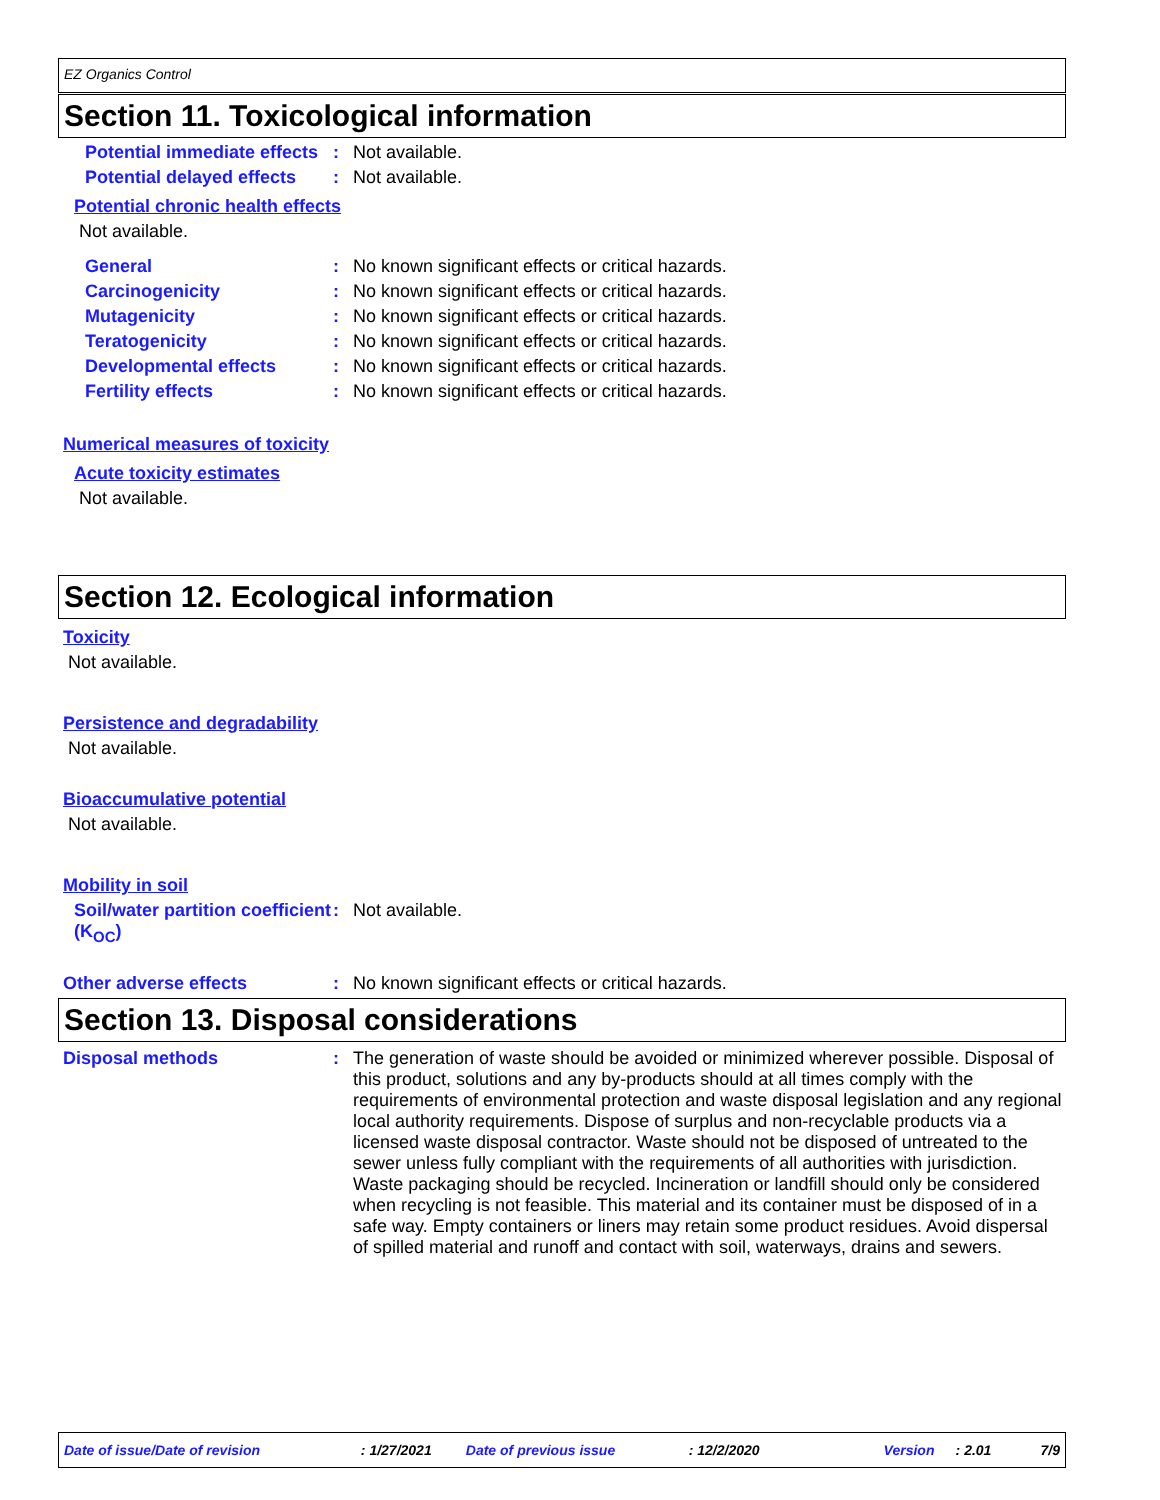EZ Organics Control
Section 11. Toxicological information
Potential immediate effects
:
Not available.
Potential delayed effects
:
Not available.
Potential chronic health effects
Not available.
General :
No known significant effects or critical hazards.
Carcinogenicity :
No known significant effects or critical hazards.
Mutagenicity :
No known significant effects or critical hazards.
Teratogenicity :
No known significant effects or critical hazards.
Developmental effects :
No known significant effects or critical hazards.
Fertility effects :
No known significant effects or critical hazards.
Numerical measures of toxicity
Acute toxicity estimates
Not available.
Section 12. Ecological information
Toxicity
Not available.
Persistence and degradability
Not available.
Bioaccumulative potential
Not available.
Mobility in soil
Soil/water partition coefficient (K<sub>OC</sub>)
:
Not available.
Other adverse effects :
No known significant effects or critical hazards.
Section 13. Disposal considerations
Disposal methods :
The generation of waste should be avoided or minimized wherever possible. Disposal of this product, solutions and any by-products should at all times comply with the requirements of environmental protection and waste disposal legislation and any regional local authority requirements. Dispose of surplus and non-recyclable products via a licensed waste disposal contractor. Waste should not be disposed of untreated to the sewer unless fully compliant with the requirements of all authorities with jurisdiction. Waste packaging should be recycled. Incineration or landfill should only be considered when recycling is not feasible. This material and its container must be disposed of in a safe way. Empty containers or liners may retain some product residues. Avoid dispersal of spilled material and runoff and contact with soil, waterways, drains and sewers.
Date of issue/Date of revision: 1/27/2021 Date of previous issue: 12/2/2020 Version: 2.01 7/9